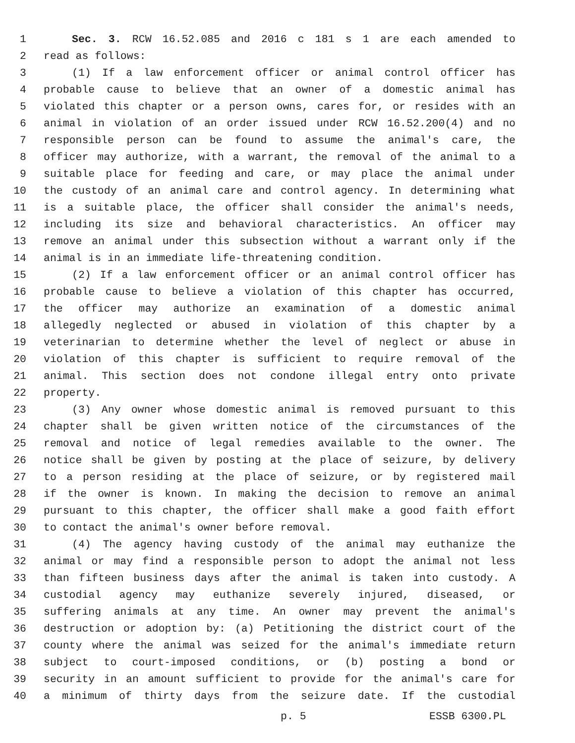1 Sec. 3. RCW 16.52.085 and 2016 c 181 s 1 are each amended to
2 read as follows:
3 (1) If a law enforcement officer or animal control officer has
4 probable cause to believe that an owner of a domestic animal has
5 violated this chapter or a person owns, cares for, or resides with an
6 animal in violation of an order issued under RCW 16.52.200(4) and no
7 responsible person can be found to assume the animal's care, the
8 officer may authorize, with a warrant, the removal of the animal to a
9 suitable place for feeding and care, or may place the animal under
10 the custody of an animal care and control agency. In determining what
11 is a suitable place, the officer shall consider the animal's needs,
12 including its size and behavioral characteristics. An officer may
13 remove an animal under this subsection without a warrant only if the
14 animal is in an immediate life-threatening condition.
15 (2) If a law enforcement officer or an animal control officer has
16 probable cause to believe a violation of this chapter has occurred,
17 the officer may authorize an examination of a domestic animal
18 allegedly neglected or abused in violation of this chapter by a
19 veterinarian to determine whether the level of neglect or abuse in
20 violation of this chapter is sufficient to require removal of the
21 animal. This section does not condone illegal entry onto private
22 property.
23 (3) Any owner whose domestic animal is removed pursuant to this
24 chapter shall be given written notice of the circumstances of the
25 removal and notice of legal remedies available to the owner. The
26 notice shall be given by posting at the place of seizure, by delivery
27 to a person residing at the place of seizure, or by registered mail
28 if the owner is known. In making the decision to remove an animal
29 pursuant to this chapter, the officer shall make a good faith effort
30 to contact the animal's owner before removal.
31 (4) The agency having custody of the animal may euthanize the
32 animal or may find a responsible person to adopt the animal not less
33 than fifteen business days after the animal is taken into custody. A
34 custodial agency may euthanize severely injured, diseased, or
35 suffering animals at any time. An owner may prevent the animal's
36 destruction or adoption by: (a) Petitioning the district court of the
37 county where the animal was seized for the animal's immediate return
38 subject to court-imposed conditions, or (b) posting a bond or
39 security in an amount sufficient to provide for the animal's care for
40 a minimum of thirty days from the seizure date. If the custodial
p. 5 ESSB 6300.PL